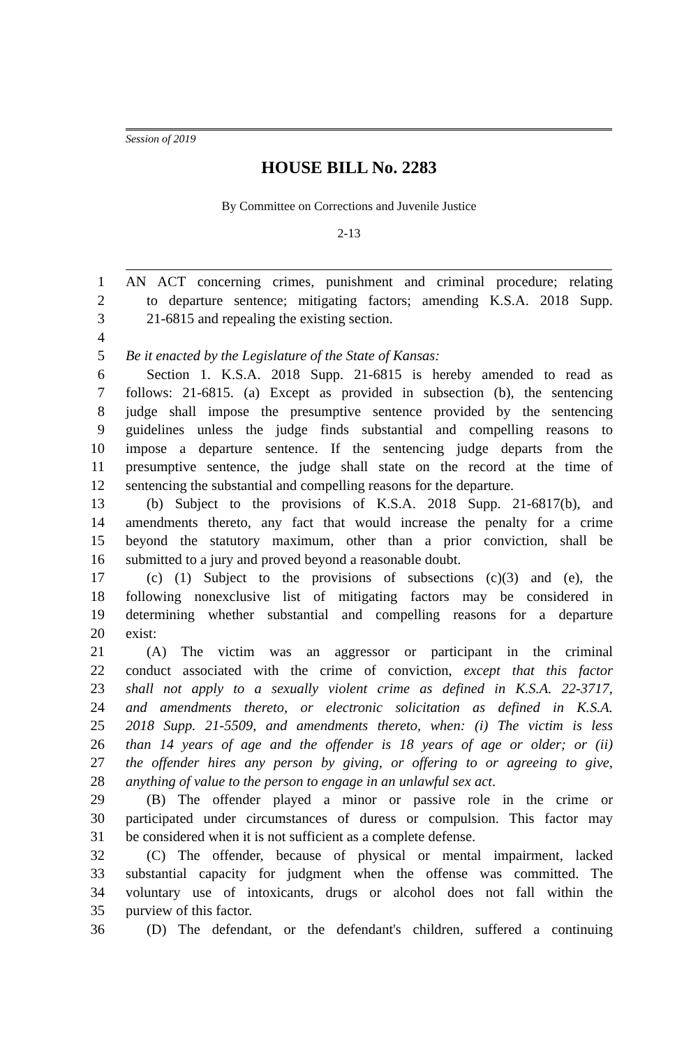Session of 2019
HOUSE BILL No. 2283
By Committee on Corrections and Juvenile Justice
2-13
1 AN ACT concerning crimes, punishment and criminal procedure; relating
2 to departure sentence; mitigating factors; amending K.S.A. 2018 Supp.
3 21-6815 and repealing the existing section.
4
5 Be it enacted by the Legislature of the State of Kansas:
6 Section 1. K.S.A. 2018 Supp. 21-6815 is hereby amended to read as
7 follows: 21-6815. (a) Except as provided in subsection (b), the sentencing
8 judge shall impose the presumptive sentence provided by the sentencing
9 guidelines unless the judge finds substantial and compelling reasons to
10 impose a departure sentence. If the sentencing judge departs from the
11 presumptive sentence, the judge shall state on the record at the time of
12 sentencing the substantial and compelling reasons for the departure.
13 (b) Subject to the provisions of K.S.A. 2018 Supp. 21-6817(b), and
14 amendments thereto, any fact that would increase the penalty for a crime
15 beyond the statutory maximum, other than a prior conviction, shall be
16 submitted to a jury and proved beyond a reasonable doubt.
17 (c) (1) Subject to the provisions of subsections (c)(3) and (e), the
18 following nonexclusive list of mitigating factors may be considered in
19 determining whether substantial and compelling reasons for a departure
20 exist:
21 (A) The victim was an aggressor or participant in the criminal
22 conduct associated with the crime of conviction, except that this factor
23 shall not apply to a sexually violent crime as defined in K.S.A. 22-3717,
24 and amendments thereto, or electronic solicitation as defined in K.S.A.
25 2018 Supp. 21-5509, and amendments thereto, when: (i) The victim is less
26 than 14 years of age and the offender is 18 years of age or older; or (ii)
27 the offender hires any person by giving, or offering to or agreeing to give,
28 anything of value to the person to engage in an unlawful sex act.
29 (B) The offender played a minor or passive role in the crime or
30 participated under circumstances of duress or compulsion. This factor may
31 be considered when it is not sufficient as a complete defense.
32 (C) The offender, because of physical or mental impairment, lacked
33 substantial capacity for judgment when the offense was committed. The
34 voluntary use of intoxicants, drugs or alcohol does not fall within the
35 purview of this factor.
36 (D) The defendant, or the defendant's children, suffered a continuing